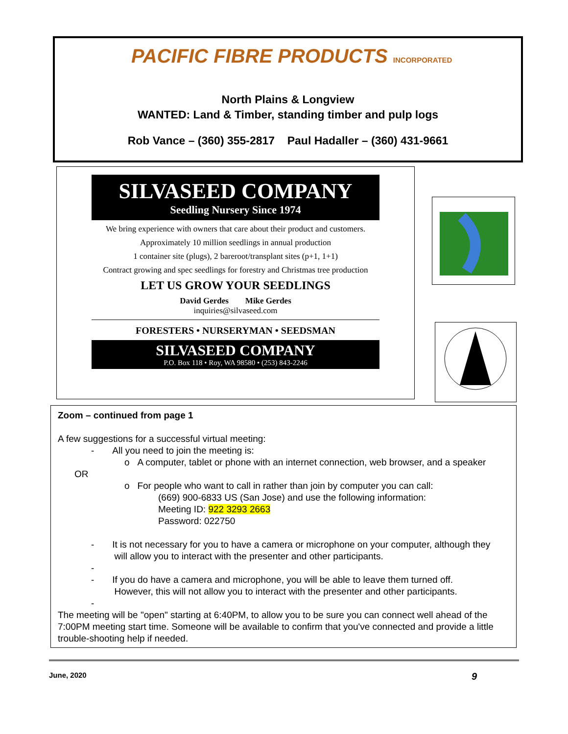PACIFIC FIBRE PRODUCTS INCORPORATED
North Plains & Longview
WANTED: Land & Timber, standing timber and pulp logs
Rob Vance – (360) 355-2817 Paul Hadaller – (360) 431-9661
SILVASEED COMPANY
Seedling Nursery Since 1974
We bring experience with owners that care about their product and customers.
Approximately 10 million seedlings in annual production
1 container site (plugs), 2 bareroot/transplant sites (p+1, 1+1)
Contract growing and spec seedlings for forestry and Christmas tree production
LET US GROW YOUR SEEDLINGS
David Gerdes Mike Gerdes
inquiries@silvaseed.com
FORESTERS • NURSERYMAN • SEEDSMAN
SILVASEED COMPANY
P.O. Box 118 • Roy, WA 98580 • (253) 843-2246
Zoom – continued from page 1
A few suggestions for a successful virtual meeting:
- All you need to join the meeting is:
o A computer, tablet or phone with an internet connection, web browser, and a speaker
OR
o For people who want to call in rather than join by computer you can call:
(669) 900-6833 US (San Jose) and use the following information:
Meeting ID: 922 3293 2663
Password: 022750
- It is not necessary for you to have a camera or microphone on your computer, although they
will allow you to interact with the presenter and other participants.
-
- If you do have a camera and microphone, you will be able to leave them turned off.
However, this will not allow you to interact with the presenter and other participants.
-
The meeting will be "open" starting at 6:40PM, to allow you to be sure you can connect well ahead of the 7:00PM meeting start time. Someone will be available to confirm that you've connected and provide a little trouble-shooting help if needed.
June, 2020 9